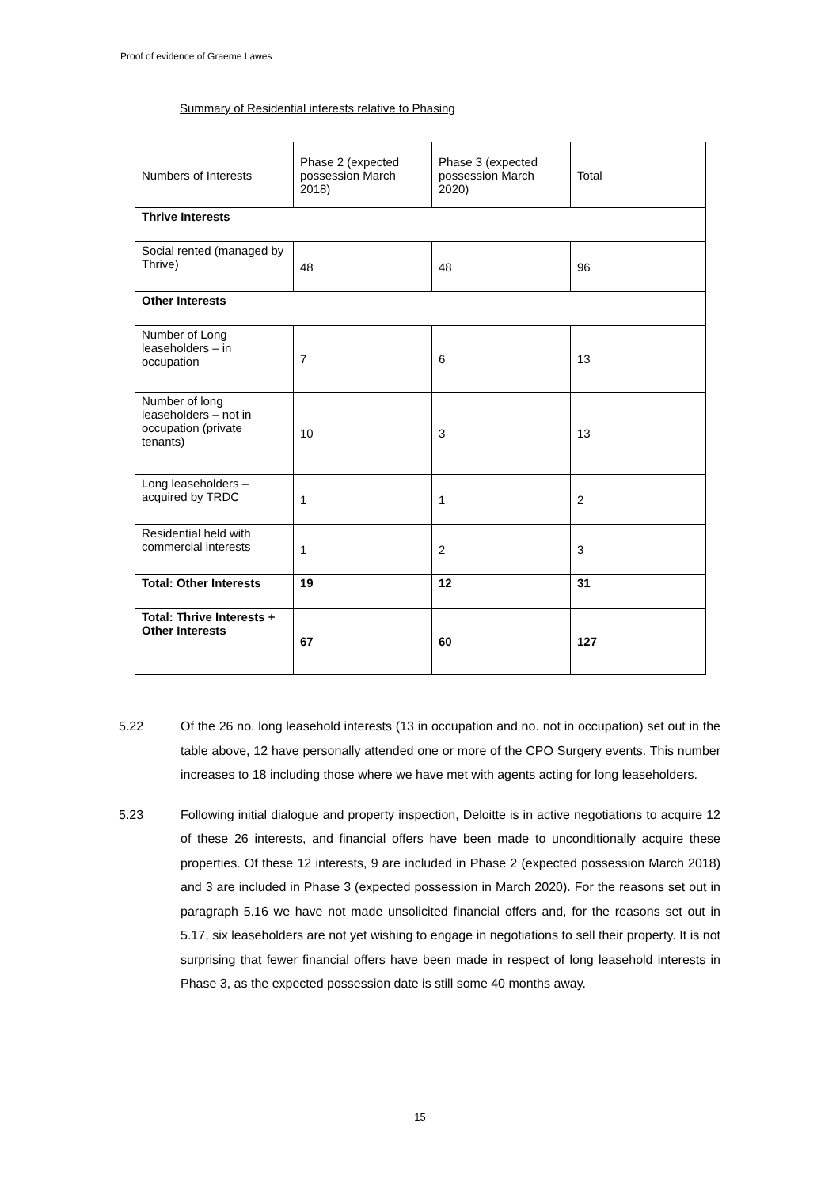Proof of evidence of Graeme Lawes
Summary of Residential interests relative to Phasing
| Numbers of Interests | Phase 2 (expected possession March 2018) | Phase 3 (expected possession March 2020) | Total |
| Thrive Interests | | | |
| Social rented (managed by Thrive) | 48 | 48 | 96 |
| Other Interests | | | |
| Number of Long leaseholders – in occupation | 7 | 6 | 13 |
| Number of long leaseholders – not in occupation (private tenants) | 10 | 3 | 13 |
| Long leaseholders – acquired by TRDC | 1 | 1 | 2 |
| Residential held with commercial interests | 1 | 2 | 3 |
| Total: Other Interests | 19 | 12 | 31 |
| Total: Thrive Interests + Other Interests | 67 | 60 | 127 |
5.22 Of the 26 no. long leasehold interests (13 in occupation and no. not in occupation) set out in the table above, 12 have personally attended one or more of the CPO Surgery events. This number increases to 18 including those where we have met with agents acting for long leaseholders.
5.23 Following initial dialogue and property inspection, Deloitte is in active negotiations to acquire 12 of these 26 interests, and financial offers have been made to unconditionally acquire these properties. Of these 12 interests, 9 are included in Phase 2 (expected possession March 2018) and 3 are included in Phase 3 (expected possession in March 2020). For the reasons set out in paragraph 5.16 we have not made unsolicited financial offers and, for the reasons set out in 5.17, six leaseholders are not yet wishing to engage in negotiations to sell their property. It is not surprising that fewer financial offers have been made in respect of long leasehold interests in Phase 3, as the expected possession date is still some 40 months away.
15